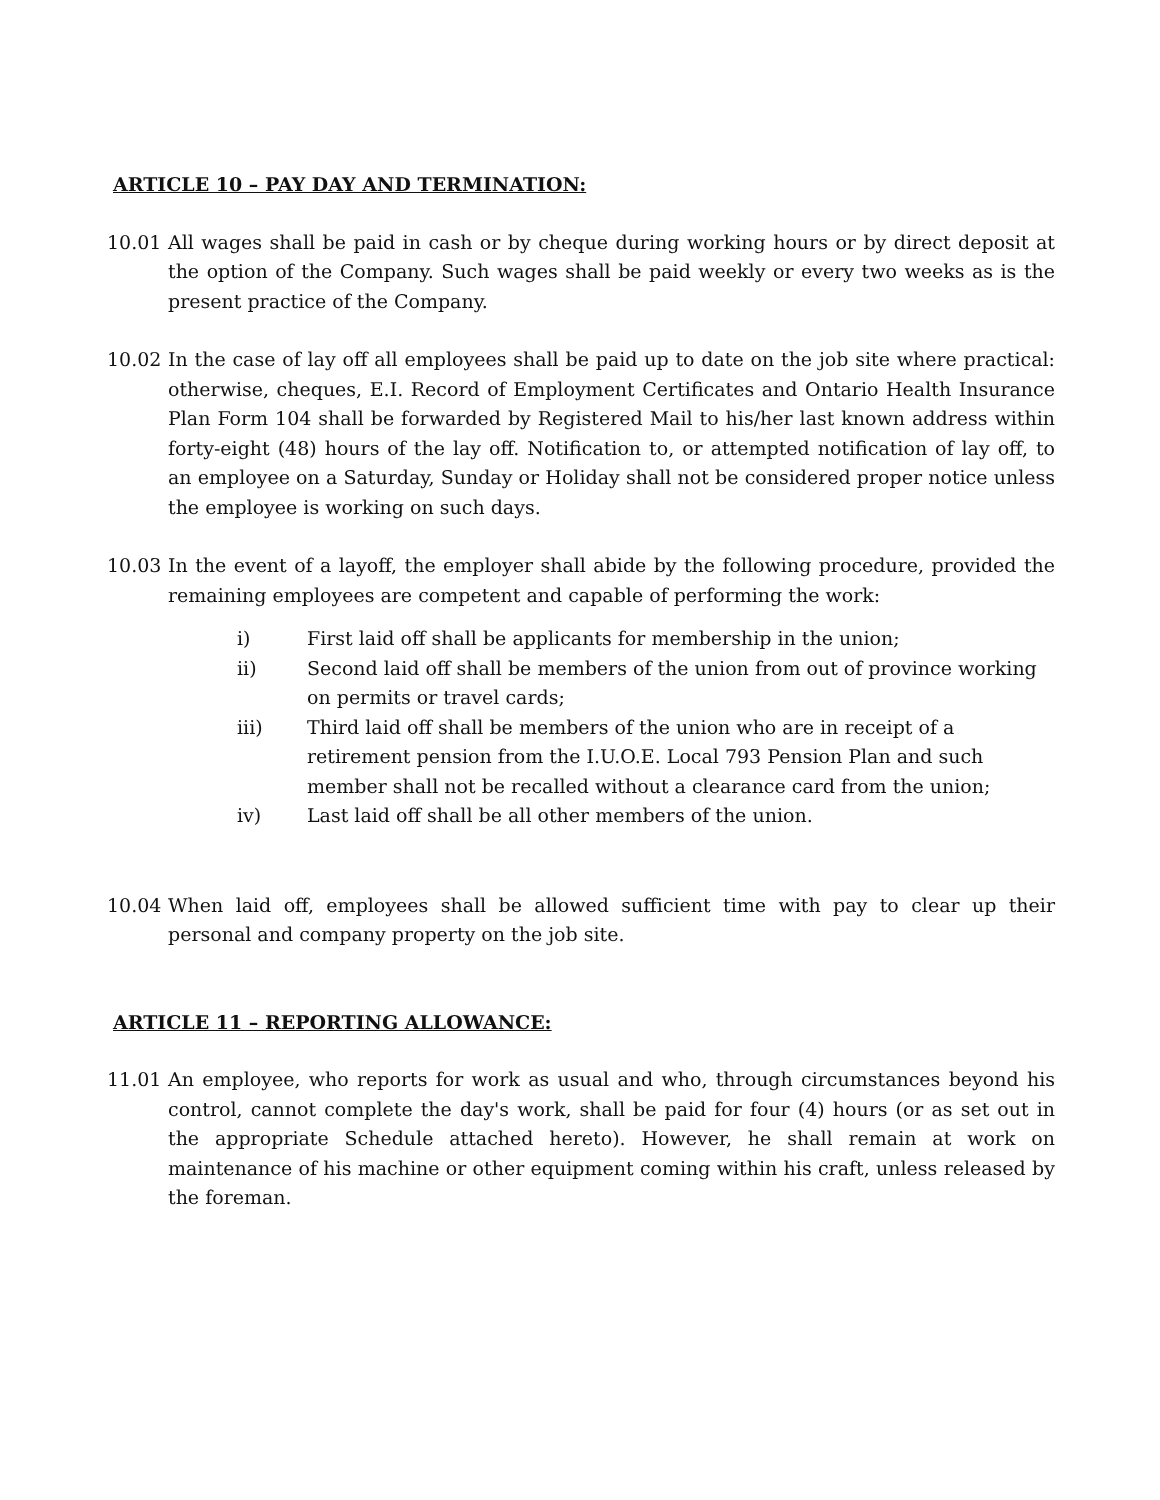ARTICLE 10 – PAY DAY AND TERMINATION:
10.01 All wages shall be paid in cash or by cheque during working hours or by direct deposit at the option of the Company. Such wages shall be paid weekly or every two weeks as is the present practice of the Company.
10.02 In the case of lay off all employees shall be paid up to date on the job site where practical: otherwise, cheques, E.I. Record of Employment Certificates and Ontario Health Insurance Plan Form 104 shall be forwarded by Registered Mail to his/her last known address within forty-eight (48) hours of the lay off. Notification to, or attempted notification of lay off, to an employee on a Saturday, Sunday or Holiday shall not be considered proper notice unless the employee is working on such days.
10.03 In the event of a layoff, the employer shall abide by the following procedure, provided the remaining employees are competent and capable of performing the work:
i) First laid off shall be applicants for membership in the union;
ii) Second laid off shall be members of the union from out of province working on permits or travel cards;
iii) Third laid off shall be members of the union who are in receipt of a retirement pension from the I.U.O.E. Local 793 Pension Plan and such member shall not be recalled without a clearance card from the union;
iv) Last laid off shall be all other members of the union.
10.04 When laid off, employees shall be allowed sufficient time with pay to clear up their personal and company property on the job site.
ARTICLE 11 – REPORTING ALLOWANCE:
11.01 An employee, who reports for work as usual and who, through circumstances beyond his control, cannot complete the day's work, shall be paid for four (4) hours (or as set out in the appropriate Schedule attached hereto). However, he shall remain at work on maintenance of his machine or other equipment coming within his craft, unless released by the foreman.